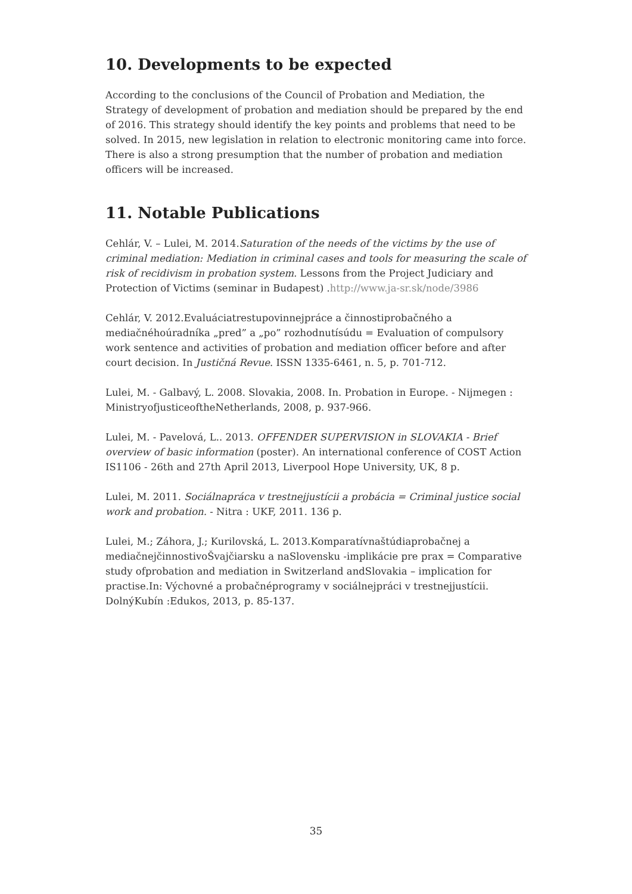10. Developments to be expected
According to the conclusions of the Council of Probation and Mediation, the Strategy of development of probation and mediation should be prepared by the end of 2016. This strategy should identify the key points and problems that need to be solved. In 2015, new legislation in relation to electronic monitoring came into force. There is also a strong presumption that the number of probation and mediation officers will be increased.
11. Notable Publications
Cehlár, V. – Lulei, M. 2014.Saturation of the needs of the victims by the use of criminal mediation: Mediation in criminal cases and tools for measuring the scale of risk of recidivism in probation system. Lessons from the Project Judiciary and Protection of Victims (seminar in Budapest) .http://www.ja-sr.sk/node/3986
Cehlár, V. 2012.Evaluáciatrestupovinnejpráce a činnostiprobačného a mediačnéhoúradníka „pred” a „po” rozhodnutísúdu = Evaluation of compulsory work sentence and activities of probation and mediation officer before and after court decision. In Justičná Revue. ISSN 1335-6461, n. 5, p. 701-712.
Lulei, M. - Galbavý, L. 2008. Slovakia, 2008. In. Probation in Europe. - Nijmegen : MinistryofjusticeoftheNetherlands, 2008, p. 937-966.
Lulei, M. - Pavelová, L.. 2013. OFFENDER SUPERVISION in SLOVAKIA - Brief overview of basic information (poster). An international conference of COST Action IS1106 - 26th and 27th April 2013, Liverpool Hope University, UK, 8 p.
Lulei, M. 2011. Sociálnapráca v trestnejjustícii a probácia = Criminal justice social work and probation. - Nitra : UKF, 2011. 136 p.
Lulei, M.; Záhora, J.; Kurilovská, L. 2013.Komparatívnaštúdiaprobačnej a mediačnejčinnostivoŠvajčiarsku a naSlovensku -implikácie pre prax = Comparative study ofprobation and mediation in Switzerland andSlovakia – implication for practise.In: Výchovné a probačnéprogramy v sociálnejpráci v trestnejjustícii. DolnýKubín :Edukos, 2013, p. 85-137.
35